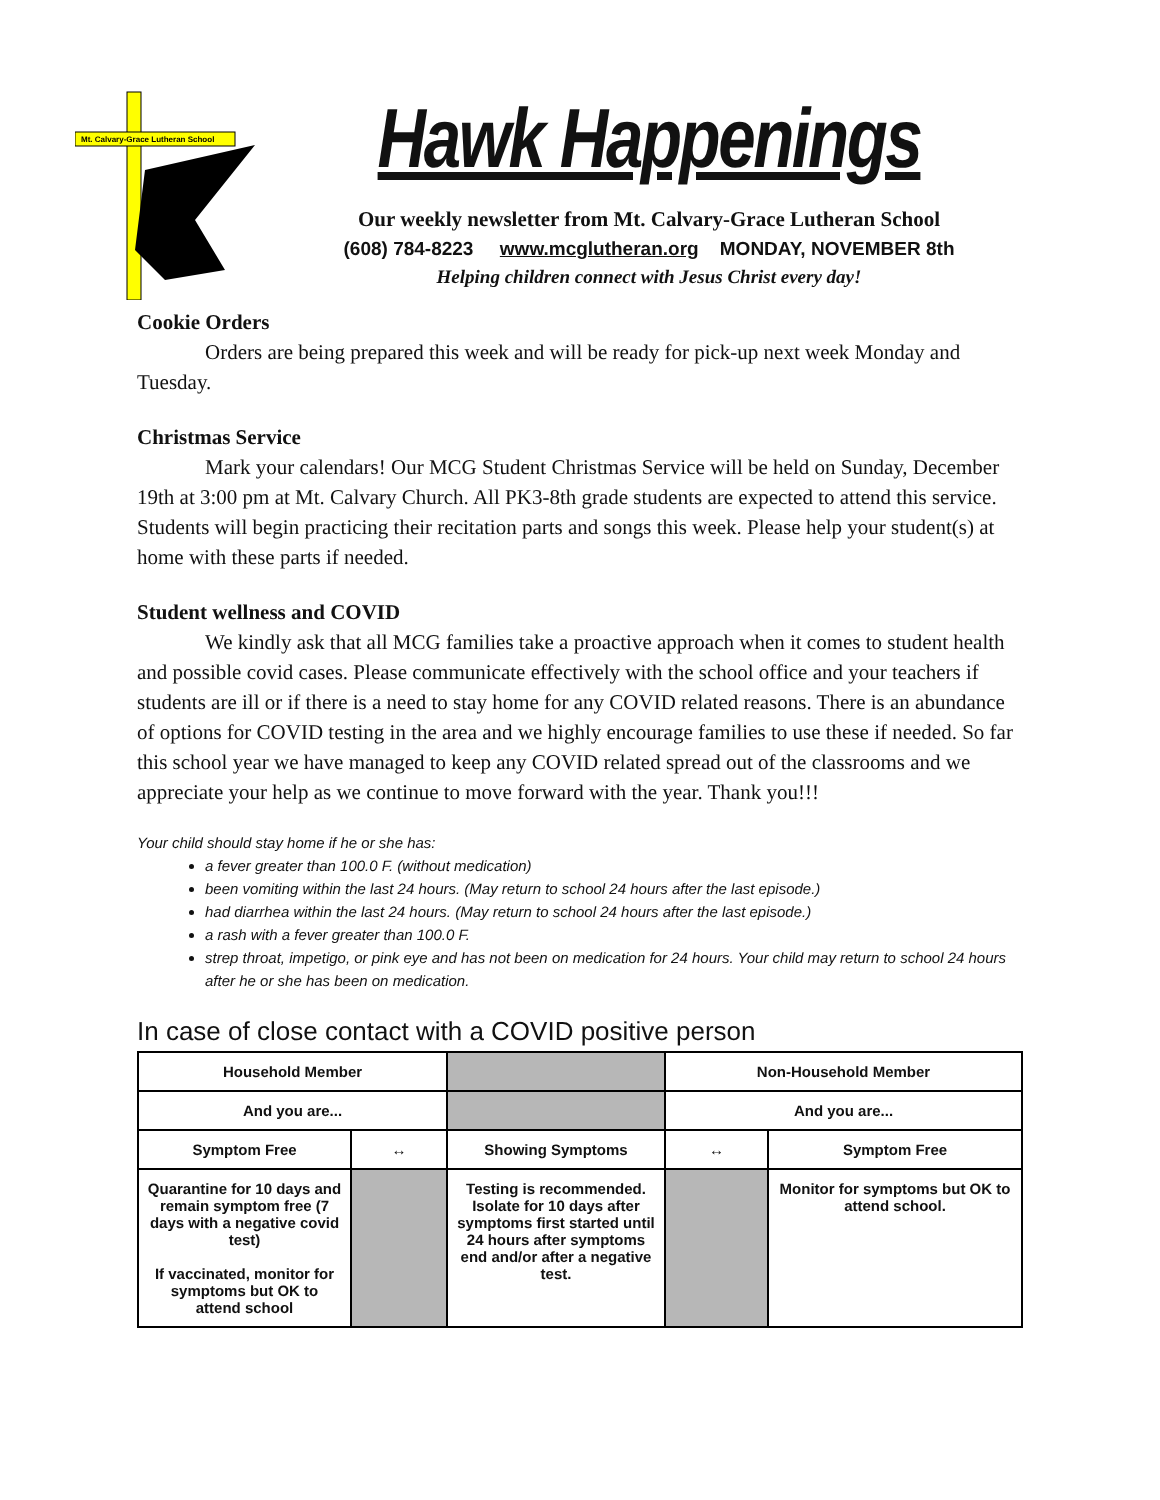Mt. Calvary-Grace Lutheran School
Hawk Happenings
Our weekly newsletter from Mt. Calvary-Grace Lutheran School
(608) 784-8223 www.mcglutheran.org MONDAY, NOVEMBER 8th
Helping children connect with Jesus Christ every day!
Cookie Orders
Orders are being prepared this week and will be ready for pick-up next week Monday and Tuesday.
Christmas Service
Mark your calendars! Our MCG Student Christmas Service will be held on Sunday, December 19th at 3:00 pm at Mt. Calvary Church. All PK3-8th grade students are expected to attend this service. Students will begin practicing their recitation parts and songs this week. Please help your student(s) at home with these parts if needed.
Student wellness and COVID
We kindly ask that all MCG families take a proactive approach when it comes to student health and possible covid cases. Please communicate effectively with the school office and your teachers if students are ill or if there is a need to stay home for any COVID related reasons. There is an abundance of options for COVID testing in the area and we highly encourage families to use these if needed. So far this school year we have managed to keep any COVID related spread out of the classrooms and we appreciate your help as we continue to move forward with the year. Thank you!!!
Your child should stay home if he or she has:
a fever greater than 100.0 F. (without medication)
been vomiting within the last 24 hours. (May return to school 24 hours after the last episode.)
had diarrhea within the last 24 hours. (May return to school 24 hours after the last episode.)
a rash with a fever greater than 100.0 F.
strep throat, impetigo, or pink eye and has not been on medication for 24 hours. Your child may return to school 24 hours after he or she has been on medication.
In case of close contact with a COVID positive person
| Household Member | | | Non-Household Member | |
| And you are... | | | And you are... | |
| Symptom Free | ↔ | Showing Symptoms | ↔ | Symptom Free |
| Quarantine for 10 days and remain symptom free (7 days with a negative covid test) If vaccinated, monitor for symptoms but OK to attend school | | Testing is recommended. Isolate for 10 days after symptoms first started until 24 hours after symptoms end and/or after a negative test. | | Monitor for symptoms but OK to attend school. |